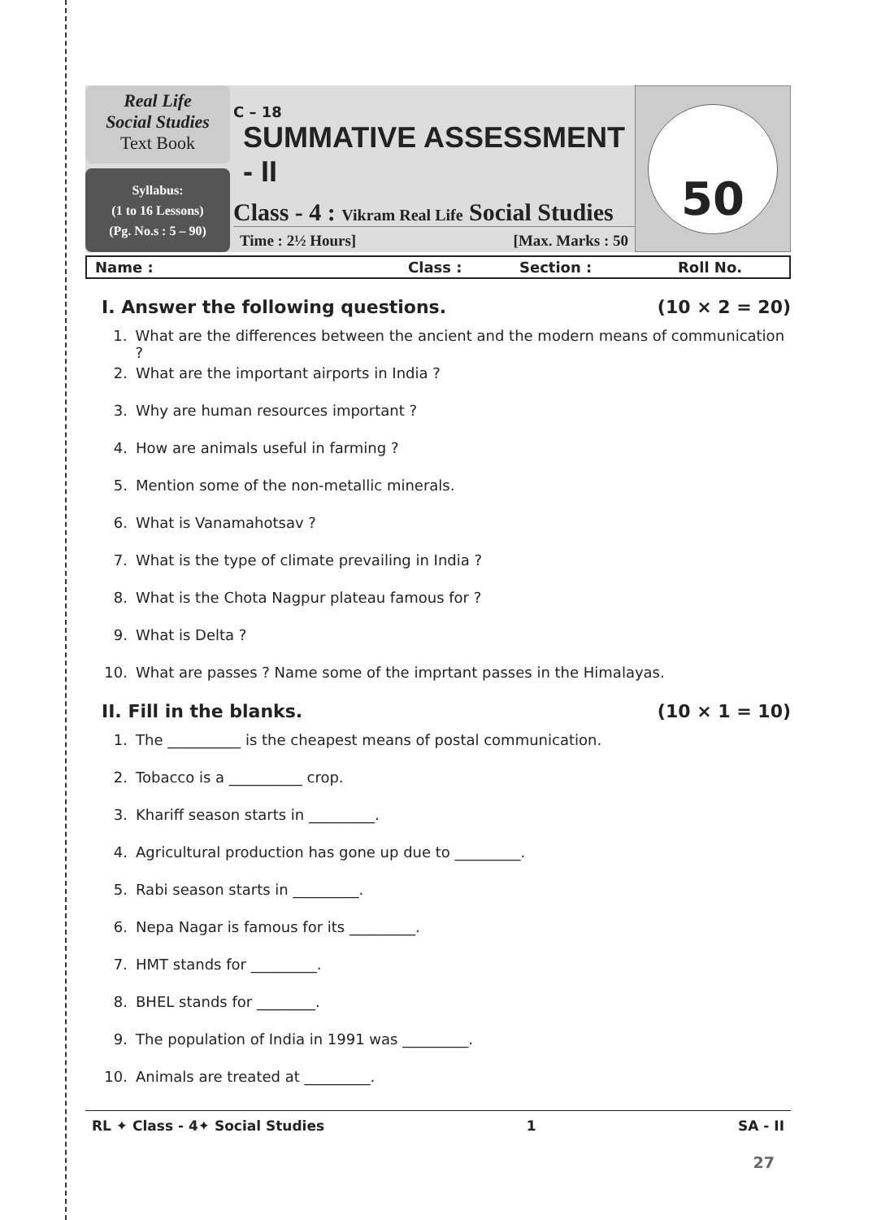Real Life
Social Studies
Text Book
Syllabus:
(1 to 16 Lessons)
(Pg. No.s : 5 – 90)
C – 18
SUMMATIVE ASSESSMENT - II
Class - 4 : Vikram Real Life Social Studies
Time : 2½ Hours] [Max. Marks : 50
50
Name : Class : Section : Roll No.
I. Answer the following questions. (10 × 2 = 20)
1. What are the differences between the ancient and the modern means of communication ?
2. What are the important airports in India ?
3. Why are human resources important ?
4. How are animals useful in farming ?
5. Mention some of the non-metallic minerals.
6. What is Vanamahotsav ?
7. What is the type of climate prevailing in India ?
8. What is the Chota Nagpur plateau famous for ?
9. What is Delta ?
10. What are passes ? Name some of the imprtant passes in the Himalayas.
II. Fill in the blanks. (10 × 1 = 10)
1. The __________ is the cheapest means of postal communication.
2. Tobacco is a __________ crop.
3. Khariff season starts in _________.
4. Agricultural production has gone up due to _________.
5. Rabi season starts in _________.
6. Nepa Nagar is famous for its _________.
7. HMT stands for _________.
8. BHEL stands for ________.
9. The population of India in 1991 was _________.
10. Animals are treated at _________.
RL ✦ Class - 4✦ Social Studies 1 SA - II
27